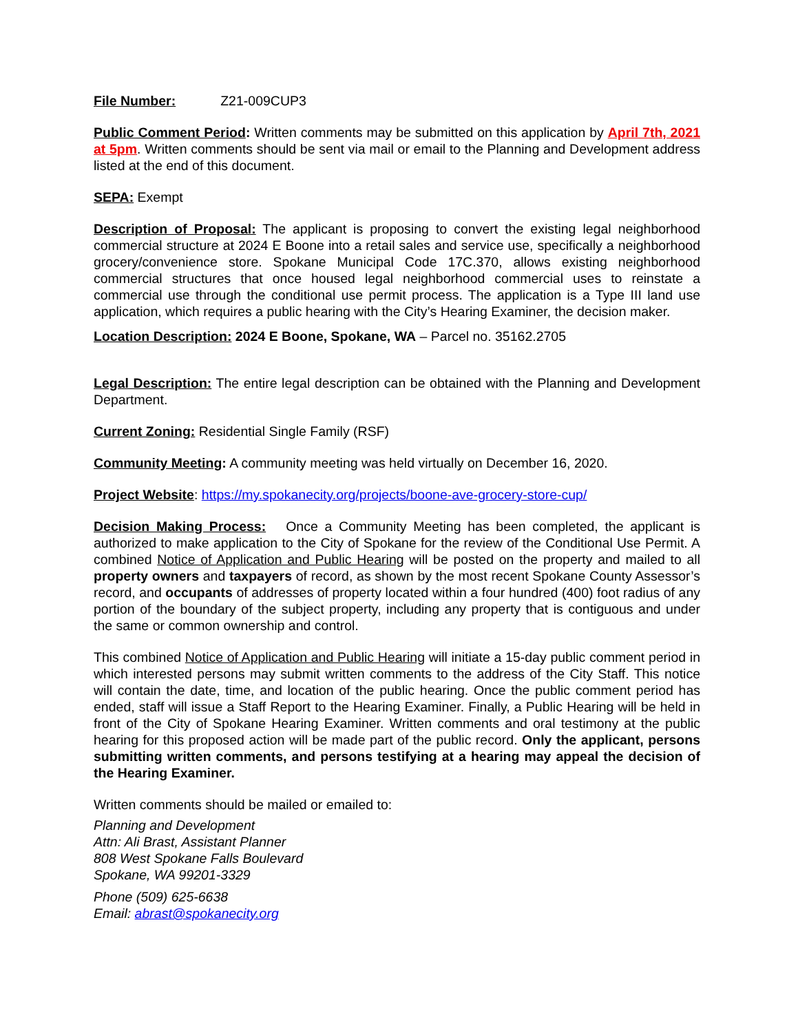File Number: Z21-009CUP3
Public Comment Period: Written comments may be submitted on this application by April 7th, 2021 at 5pm. Written comments should be sent via mail or email to the Planning and Development address listed at the end of this document.
SEPA: Exempt
Description of Proposal: The applicant is proposing to convert the existing legal neighborhood commercial structure at 2024 E Boone into a retail sales and service use, specifically a neighborhood grocery/convenience store. Spokane Municipal Code 17C.370, allows existing neighborhood commercial structures that once housed legal neighborhood commercial uses to reinstate a commercial use through the conditional use permit process. The application is a Type III land use application, which requires a public hearing with the City’s Hearing Examiner, the decision maker.
Location Description: 2024 E Boone, Spokane, WA – Parcel no. 35162.2705
Legal Description: The entire legal description can be obtained with the Planning and Development Department.
Current Zoning: Residential Single Family (RSF)
Community Meeting: A community meeting was held virtually on December 16, 2020.
Project Website: https://my.spokanecity.org/projects/boone-ave-grocery-store-cup/
Decision Making Process: Once a Community Meeting has been completed, the applicant is authorized to make application to the City of Spokane for the review of the Conditional Use Permit. A combined Notice of Application and Public Hearing will be posted on the property and mailed to all property owners and taxpayers of record, as shown by the most recent Spokane County Assessor’s record, and occupants of addresses of property located within a four hundred (400) foot radius of any portion of the boundary of the subject property, including any property that is contiguous and under the same or common ownership and control.
This combined Notice of Application and Public Hearing will initiate a 15-day public comment period in which interested persons may submit written comments to the address of the City Staff. This notice will contain the date, time, and location of the public hearing. Once the public comment period has ended, staff will issue a Staff Report to the Hearing Examiner. Finally, a Public Hearing will be held in front of the City of Spokane Hearing Examiner. Written comments and oral testimony at the public hearing for this proposed action will be made part of the public record. Only the applicant, persons submitting written comments, and persons testifying at a hearing may appeal the decision of the Hearing Examiner.
Written comments should be mailed or emailed to:
Planning and Development
Attn: Ali Brast, Assistant Planner
808 West Spokane Falls Boulevard
Spokane, WA 99201-3329
Phone (509) 625-6638
Email: abrast@spokanecity.org